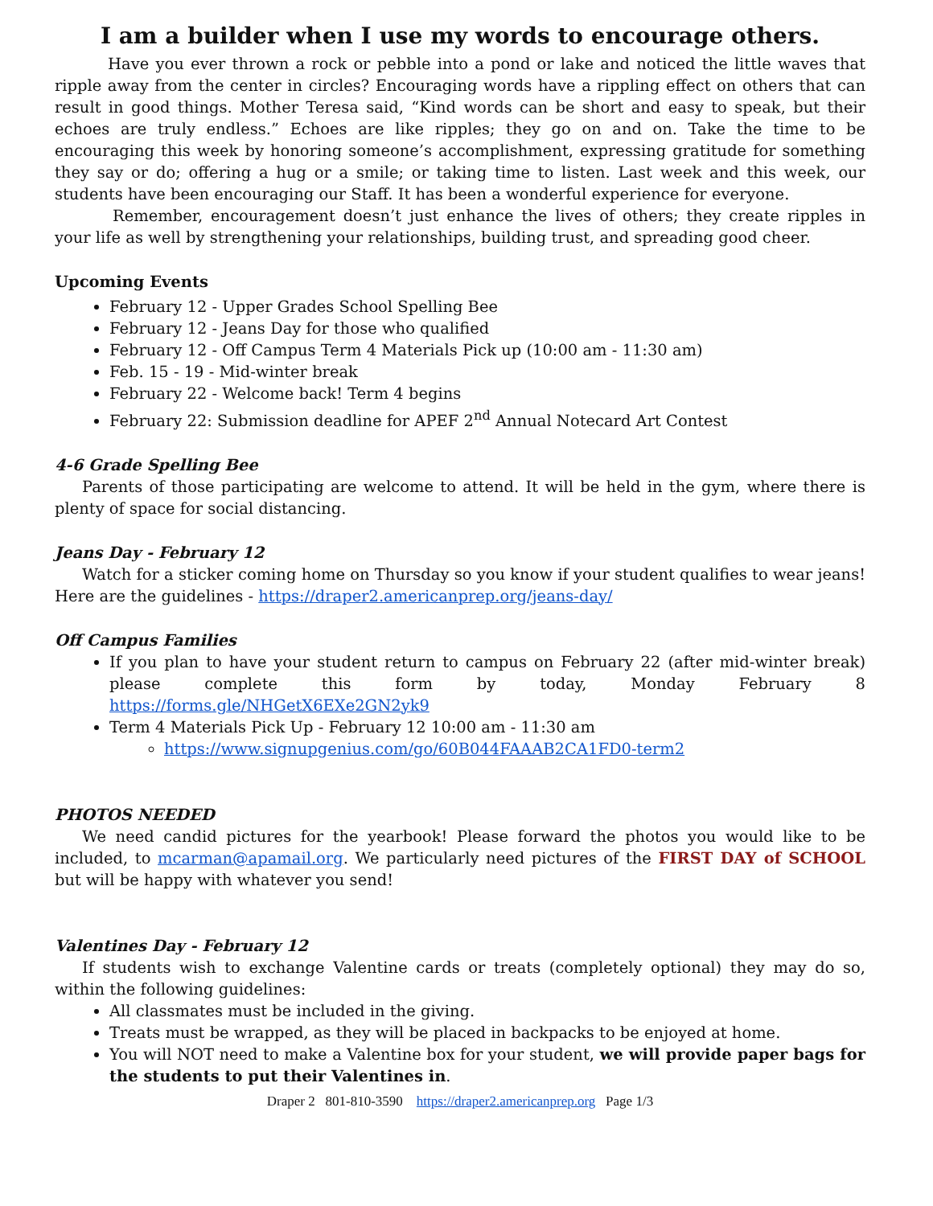I am a builder when I use my words to encourage others.
Have you ever thrown a rock or pebble into a pond or lake and noticed the little waves that ripple away from the center in circles? Encouraging words have a rippling effect on others that can result in good things. Mother Teresa said, “Kind words can be short and easy to speak, but their echoes are truly endless.” Echoes are like ripples; they go on and on. Take the time to be encouraging this week by honoring someone’s accomplishment, expressing gratitude for something they say or do; offering a hug or a smile; or taking time to listen. Last week and this week, our students have been encouraging our Staff. It has been a wonderful experience for everyone.
Remember, encouragement doesn’t just enhance the lives of others; they create ripples in your life as well by strengthening your relationships, building trust, and spreading good cheer.
Upcoming Events
February 12 - Upper Grades School Spelling Bee
February 12 - Jeans Day for those who qualified
February 12 - Off Campus Term 4 Materials Pick up (10:00 am - 11:30 am)
Feb. 15 - 19 - Mid-winter break
February 22 - Welcome back! Term 4 begins
February 22: Submission deadline for APEF 2<sup>nd</sup> Annual Notecard Art Contest
4-6 Grade Spelling Bee
Parents of those participating are welcome to attend. It will be held in the gym, where there is plenty of space for social distancing.
Jeans Day - February 12
Watch for a sticker coming home on Thursday so you know if your student qualifies to wear jeans! Here are the guidelines - https://draper2.americanprep.org/jeans-day/
Off Campus Families
If you plan to have your student return to campus on February 22 (after mid-winter break) please complete this form by today, Monday February 8 https://forms.gle/NHGetX6EXe2GN2yk9
Term 4 Materials Pick Up - February 12 10:00 am - 11:30 am
https://www.signupgenius.com/go/60B044FAAAB2CA1FD0-term2
PHOTOS NEEDED
We need candid pictures for the yearbook! Please forward the photos you would like to be included, to mcarman@apamail.org. We particularly need pictures of the FIRST DAY of SCHOOL but will be happy with whatever you send!
Valentines Day - February 12
If students wish to exchange Valentine cards or treats (completely optional) they may do so, within the following guidelines:
All classmates must be included in the giving.
Treats must be wrapped, as they will be placed in backpacks to be enjoyed at home.
You will NOT need to make a Valentine box for your student, we will provide paper bags for the students to put their Valentines in.
Draper 2 801-810-3590 https://draper2.americanprep.org Page 1/3